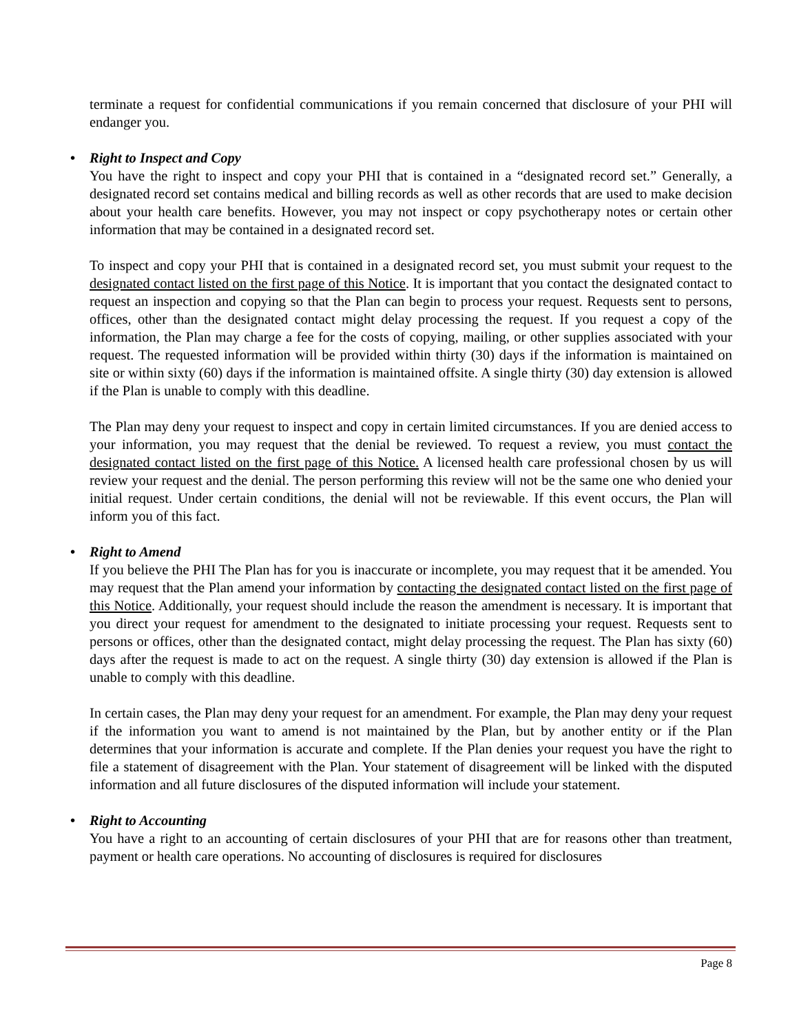terminate a request for confidential communications if you remain concerned that disclosure of your PHI will endanger you.
• Right to Inspect and Copy
You have the right to inspect and copy your PHI that is contained in a “designated record set.” Generally, a designated record set contains medical and billing records as well as other records that are used to make decision about your health care benefits. However, you may not inspect or copy psychotherapy notes or certain other information that may be contained in a designated record set.
To inspect and copy your PHI that is contained in a designated record set, you must submit your request to the designated contact listed on the first page of this Notice. It is important that you contact the designated contact to request an inspection and copying so that the Plan can begin to process your request. Requests sent to persons, offices, other than the designated contact might delay processing the request. If you request a copy of the information, the Plan may charge a fee for the costs of copying, mailing, or other supplies associated with your request. The requested information will be provided within thirty (30) days if the information is maintained on site or within sixty (60) days if the information is maintained offsite. A single thirty (30) day extension is allowed if the Plan is unable to comply with this deadline.
The Plan may deny your request to inspect and copy in certain limited circumstances. If you are denied access to your information, you may request that the denial be reviewed. To request a review, you must contact the designated contact listed on the first page of this Notice. A licensed health care professional chosen by us will review your request and the denial. The person performing this review will not be the same one who denied your initial request. Under certain conditions, the denial will not be reviewable. If this event occurs, the Plan will inform you of this fact.
• Right to Amend
If you believe the PHI The Plan has for you is inaccurate or incomplete, you may request that it be amended. You may request that the Plan amend your information by contacting the designated contact listed on the first page of this Notice. Additionally, your request should include the reason the amendment is necessary. It is important that you direct your request for amendment to the designated to initiate processing your request. Requests sent to persons or offices, other than the designated contact, might delay processing the request. The Plan has sixty (60) days after the request is made to act on the request. A single thirty (30) day extension is allowed if the Plan is unable to comply with this deadline.
In certain cases, the Plan may deny your request for an amendment. For example, the Plan may deny your request if the information you want to amend is not maintained by the Plan, but by another entity or if the Plan determines that your information is accurate and complete. If the Plan denies your request you have the right to file a statement of disagreement with the Plan. Your statement of disagreement will be linked with the disputed information and all future disclosures of the disputed information will include your statement.
• Right to Accounting
You have a right to an accounting of certain disclosures of your PHI that are for reasons other than treatment, payment or health care operations. No accounting of disclosures is required for disclosures
Page 8